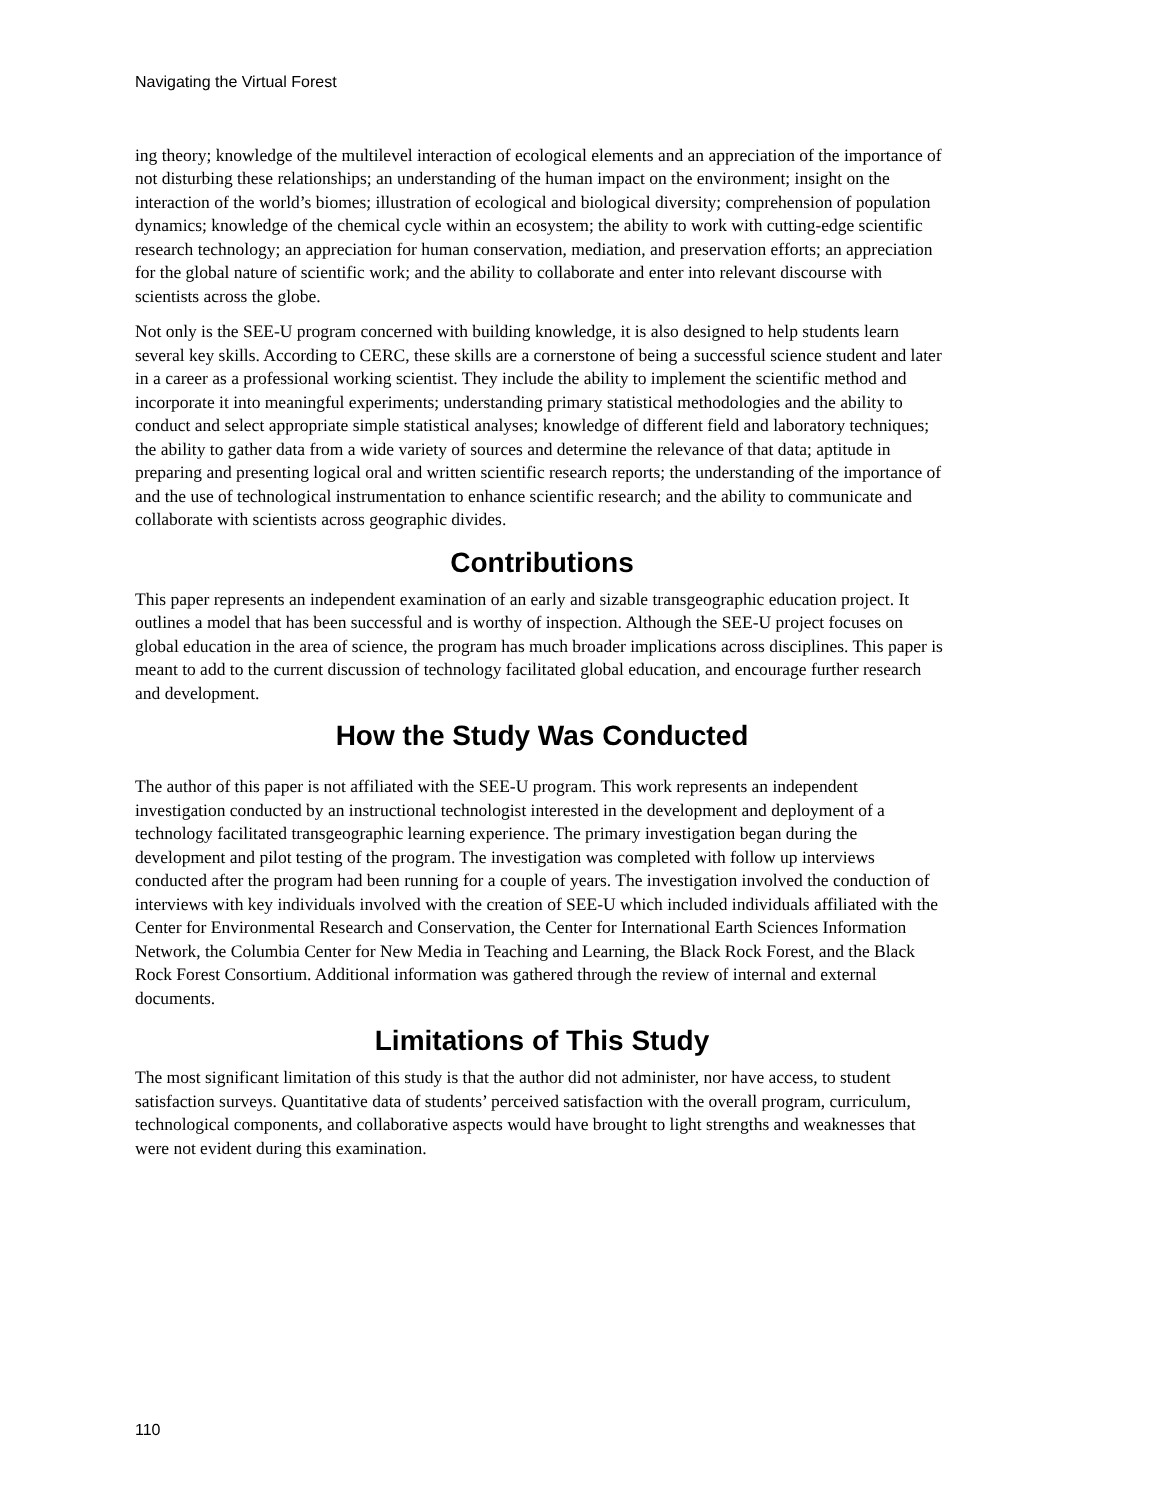Navigating the Virtual Forest
ing theory; knowledge of the multilevel interaction of ecological elements and an appreciation of the importance of not disturbing these relationships; an understanding of the human impact on the environment; insight on the interaction of the world’s biomes; illustration of ecological and biological diversity; comprehension of population dynamics; knowledge of the chemical cycle within an ecosystem; the ability to work with cutting-edge scientific research technology; an appreciation for human conservation, mediation, and preservation efforts; an appreciation for the global nature of scientific work; and the ability to collaborate and enter into relevant discourse with scientists across the globe.
Not only is the SEE-U program concerned with building knowledge, it is also designed to help students learn several key skills. According to CERC, these skills are a cornerstone of being a successful science student and later in a career as a professional working scientist. They include the ability to implement the scientific method and incorporate it into meaningful experiments; understanding primary statistical methodologies and the ability to conduct and select appropriate simple statistical analyses; knowledge of different field and laboratory techniques; the ability to gather data from a wide variety of sources and determine the relevance of that data; aptitude in preparing and presenting logical oral and written scientific research reports; the understanding of the importance of and the use of technological instrumentation to enhance scientific research; and the ability to communicate and collaborate with scientists across geographic divides.
Contributions
This paper represents an independent examination of an early and sizable transgeographic education project. It outlines a model that has been successful and is worthy of inspection. Although the SEE-U project focuses on global education in the area of science, the program has much broader implications across disciplines. This paper is meant to add to the current discussion of technology facilitated global education, and encourage further research and development.
How the Study Was Conducted
The author of this paper is not affiliated with the SEE-U program. This work represents an independent investigation conducted by an instructional technologist interested in the development and deployment of a technology facilitated transgeographic learning experience. The primary investigation began during the development and pilot testing of the program. The investigation was completed with follow up interviews conducted after the program had been running for a couple of years. The investigation involved the conduction of interviews with key individuals involved with the creation of SEE-U which included individuals affiliated with the Center for Environmental Research and Conservation, the Center for International Earth Sciences Information Network, the Columbia Center for New Media in Teaching and Learning, the Black Rock Forest, and the Black Rock Forest Consortium. Additional information was gathered through the review of internal and external documents.
Limitations of This Study
The most significant limitation of this study is that the author did not administer, nor have access, to student satisfaction surveys. Quantitative data of students’ perceived satisfaction with the overall program, curriculum, technological components, and collaborative aspects would have brought to light strengths and weaknesses that were not evident during this examination.
110